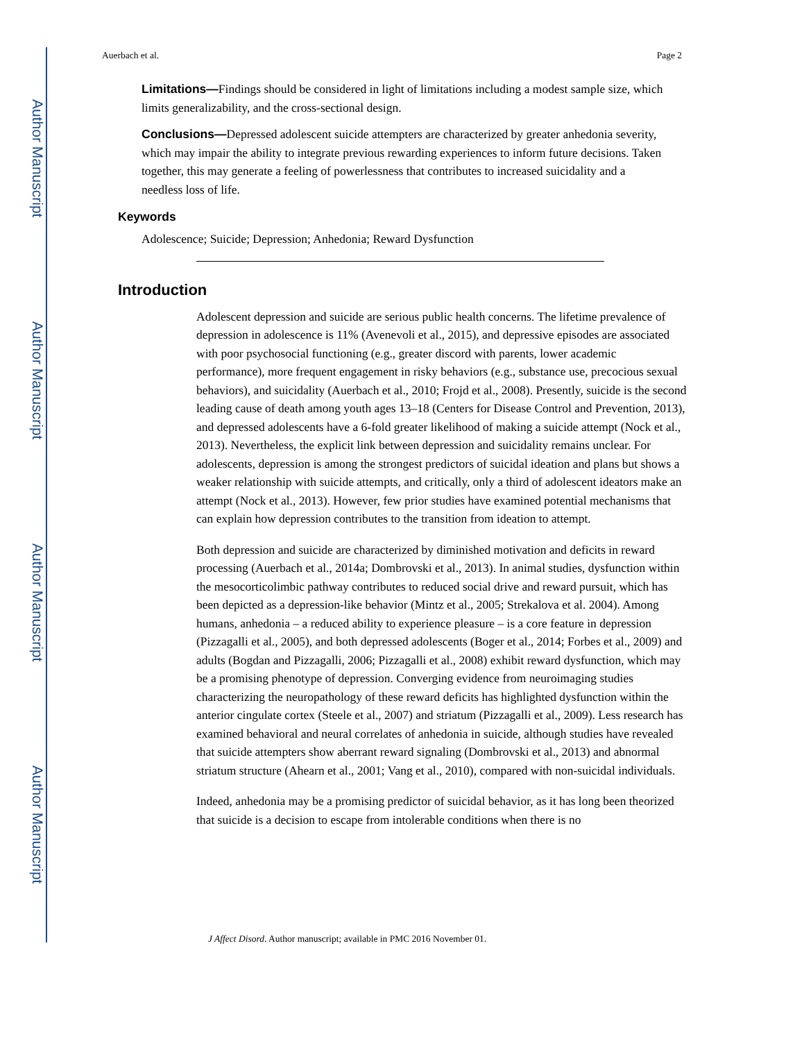Author Manuscript
Author Manuscript
Author Manuscript
Author Manuscript
Auerbach et al. Page 2
Limitations—Findings should be considered in light of limitations including a modest sample size, which limits generalizability, and the cross-sectional design.
Conclusions—Depressed adolescent suicide attempters are characterized by greater anhedonia severity, which may impair the ability to integrate previous rewarding experiences to inform future decisions. Taken together, this may generate a feeling of powerlessness that contributes to increased suicidality and a needless loss of life.
Keywords
Adolescence; Suicide; Depression; Anhedonia; Reward Dysfunction
Introduction
Adolescent depression and suicide are serious public health concerns. The lifetime prevalence of depression in adolescence is 11% (Avenevoli et al., 2015), and depressive episodes are associated with poor psychosocial functioning (e.g., greater discord with parents, lower academic performance), more frequent engagement in risky behaviors (e.g., substance use, precocious sexual behaviors), and suicidality (Auerbach et al., 2010; Frojd et al., 2008). Presently, suicide is the second leading cause of death among youth ages 13–18 (Centers for Disease Control and Prevention, 2013), and depressed adolescents have a 6-fold greater likelihood of making a suicide attempt (Nock et al., 2013). Nevertheless, the explicit link between depression and suicidality remains unclear. For adolescents, depression is among the strongest predictors of suicidal ideation and plans but shows a weaker relationship with suicide attempts, and critically, only a third of adolescent ideators make an attempt (Nock et al., 2013). However, few prior studies have examined potential mechanisms that can explain how depression contributes to the transition from ideation to attempt.
Both depression and suicide are characterized by diminished motivation and deficits in reward processing (Auerbach et al., 2014a; Dombrovski et al., 2013). In animal studies, dysfunction within the mesocorticolimbic pathway contributes to reduced social drive and reward pursuit, which has been depicted as a depression-like behavior (Mintz et al., 2005; Strekalova et al. 2004). Among humans, anhedonia – a reduced ability to experience pleasure – is a core feature in depression (Pizzagalli et al., 2005), and both depressed adolescents (Boger et al., 2014; Forbes et al., 2009) and adults (Bogdan and Pizzagalli, 2006; Pizzagalli et al., 2008) exhibit reward dysfunction, which may be a promising phenotype of depression. Converging evidence from neuroimaging studies characterizing the neuropathology of these reward deficits has highlighted dysfunction within the anterior cingulate cortex (Steele et al., 2007) and striatum (Pizzagalli et al., 2009). Less research has examined behavioral and neural correlates of anhedonia in suicide, although studies have revealed that suicide attempters show aberrant reward signaling (Dombrovski et al., 2013) and abnormal striatum structure (Ahearn et al., 2001; Vang et al., 2010), compared with non-suicidal individuals.
Indeed, anhedonia may be a promising predictor of suicidal behavior, as it has long been theorized that suicide is a decision to escape from intolerable conditions when there is no
J Affect Disord. Author manuscript; available in PMC 2016 November 01.